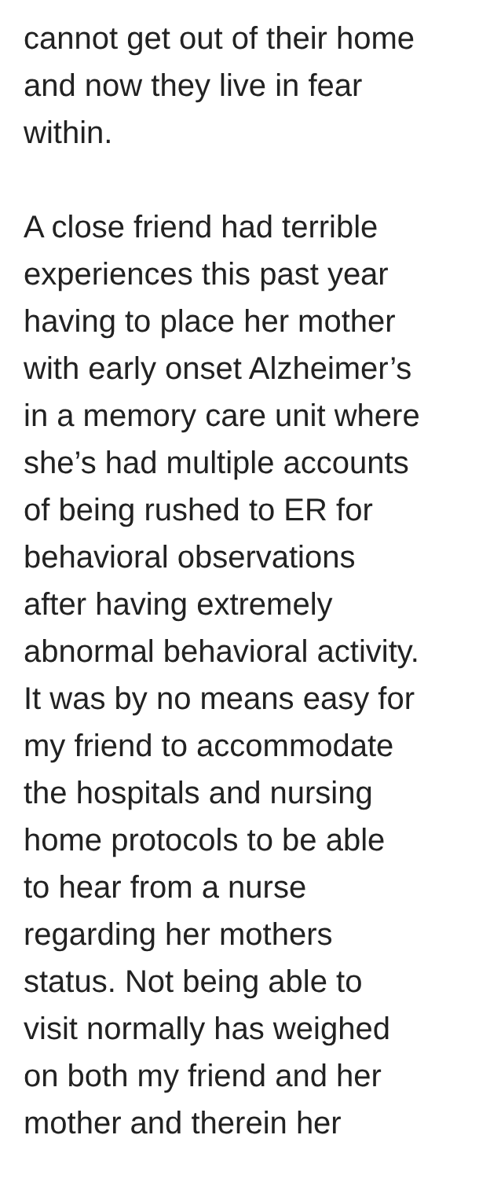cannot get out of their home
and now they live in fear
within.
A close friend had terrible
experiences this past year
having to place her mother
with early onset Alzheimer’s
in a memory care unit where
she’s had multiple accounts
of being rushed to ER for
behavioral observations
after having extremely
abnormal behavioral activity.
It was by no means easy for
my friend to accommodate
the hospitals and nursing
home protocols to be able
to hear from a nurse
regarding her mothers
status. Not being able to
visit normally has weighed
on both my friend and her
mother and therein her